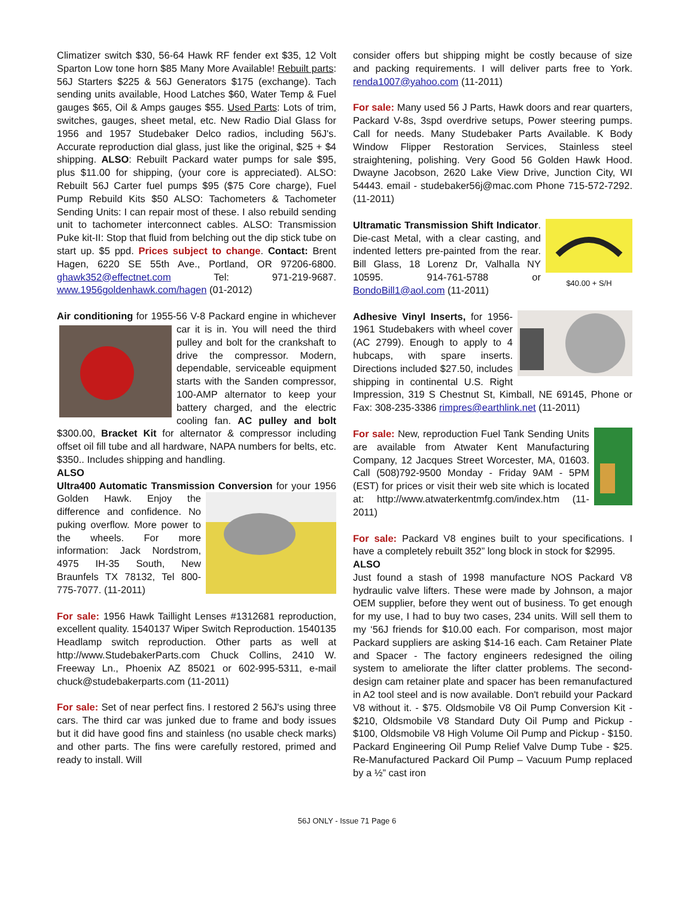Climatizer switch $30, 56-64 Hawk RF fender ext $35, 12 Volt Sparton Low tone horn $85 Many More Available! Rebuilt parts: 56J Starters $225 & 56J Generators $175 (exchange). Tach sending units available, Hood Latches $60, Water Temp & Fuel gauges $65, Oil & Amps gauges $55. Used Parts: Lots of trim, switches, gauges, sheet metal, etc. New Radio Dial Glass for 1956 and 1957 Studebaker Delco radios, including 56J's. Accurate reproduction dial glass, just like the original, $25 + $4 shipping. ALSO: Rebuilt Packard water pumps for sale $95, plus $11.00 for shipping, (your core is appreciated). ALSO: Rebuilt 56J Carter fuel pumps $95 ($75 Core charge), Fuel Pump Rebuild Kits $50 ALSO: Tachometers & Tachometer Sending Units: I can repair most of these. I also rebuild sending unit to tachometer interconnect cables. ALSO: Transmission Puke kit-II: Stop that fluid from belching out the dip stick tube on start up. $5 ppd. Prices subject to change. Contact: Brent Hagen, 6220 SE 55th Ave., Portland, OR 97206-6800. ghawk352@effectnet.com Tel: 971-219-9687. www.1956goldenhawk.com/hagen (01-2012)
Air conditioning for 1955-56 V-8 Packard engine in whichever car it is in. You will need the third pulley and bolt for the crankshaft to drive the compressor. Modern, dependable, serviceable equipment starts with the Sanden compressor, 100-AMP alternator to keep your battery charged, and the electric cooling fan. AC pulley and bolt $300.00, Bracket Kit for alternator & compressor including offset oil fill tube and all hardware, NAPA numbers for belts, etc. $350.. Includes shipping and handling.
ALSO
Ultra400 Automatic Transmission Conversion for your 1956 Golden Hawk. Enjoy the difference and confidence. No puking overflow. More power to the wheels. For more information: Jack Nordstrom, 4975 IH-35 South, New Braunfels TX 78132, Tel 800-775-7077. (11-2011)
For sale: 1956 Hawk Taillight Lenses #1312681 reproduction, excellent quality. 1540137 Wiper Switch Reproduction. 1540135 Headlamp switch reproduction. Other parts as well at http://www.StudebakerParts.com Chuck Collins, 2410 W. Freeway Ln., Phoenix AZ 85021 or 602-995-5311, e-mail chuck@studebakerparts.com (11-2011)
For sale: Set of near perfect fins. I restored 2 56J's using three cars. The third car was junked due to frame and body issues but it did have good fins and stainless (no usable check marks) and other parts. The fins were carefully restored, primed and ready to install. Will
consider offers but shipping might be costly because of size and packing requirements. I will deliver parts free to York. renda1007@yahoo.com (11-2011)
For sale: Many used 56 J Parts, Hawk doors and rear quarters, Packard V-8s, 3spd overdrive setups, Power steering pumps. Call for needs. Many Studebaker Parts Available. K Body Window Flipper Restoration Services, Stainless steel straightening, polishing. Very Good 56 Golden Hawk Hood. Dwayne Jacobson, 2620 Lake View Drive, Junction City, WI 54443. email - studebaker56j@mac.com Phone 715-572-7292. (11-2011)
$40.00 + S/H Ultramatic Transmission Shift Indicator. Die-cast Metal, with a clear casting, and indented letters pre-painted from the rear. Bill Glass, 18 Lorenz Dr, Valhalla NY 10595. 914-761-5788 or BondoBill1@aol.com (11-2011)
Adhesive Vinyl Inserts, for 1956-1961 Studebakers with wheel cover (AC 2799). Enough to apply to 4 hubcaps, with spare inserts. Directions included $27.50, includes shipping in continental U.S. Right Impression, 319 S Chestnut St, Kimball, NE 69145, Phone or Fax: 308-235-3386 rimpres@earthlink.net (11-2011)
For sale: New, reproduction Fuel Tank Sending Units are available from Atwater Kent Manufacturing Company, 12 Jacques Street Worcester, MA, 01603. Call (508)792-9500 Monday - Friday 9AM - 5PM (EST) for prices or visit their web site which is located at: http://www.atwaterkentmfg.com/index.htm (11-2011)
For sale: Packard V8 engines built to your specifications. I have a completely rebuilt 352” long block in stock for $2995.
ALSO
Just found a stash of 1998 manufacture NOS Packard V8 hydraulic valve lifters. These were made by Johnson, a major OEM supplier, before they went out of business. To get enough for my use, I had to buy two cases, 234 units. Will sell them to my ‘56J friends for $10.00 each. For comparison, most major Packard suppliers are asking $14-16 each. Cam Retainer Plate and Spacer - The factory engineers redesigned the oiling system to ameliorate the lifter clatter problems. The second-design cam retainer plate and spacer has been remanufactured in A2 tool steel and is now available. Don't rebuild your Packard V8 without it. - $75. Oldsmobile V8 Oil Pump Conversion Kit - $210, Oldsmobile V8 Standard Duty Oil Pump and Pickup - $100, Oldsmobile V8 High Volume Oil Pump and Pickup - $150. Packard Engineering Oil Pump Relief Valve Dump Tube - $25. Re-Manufactured Packard Oil Pump – Vacuum Pump replaced by a ½” cast iron
56J ONLY - Issue 71 Page 6